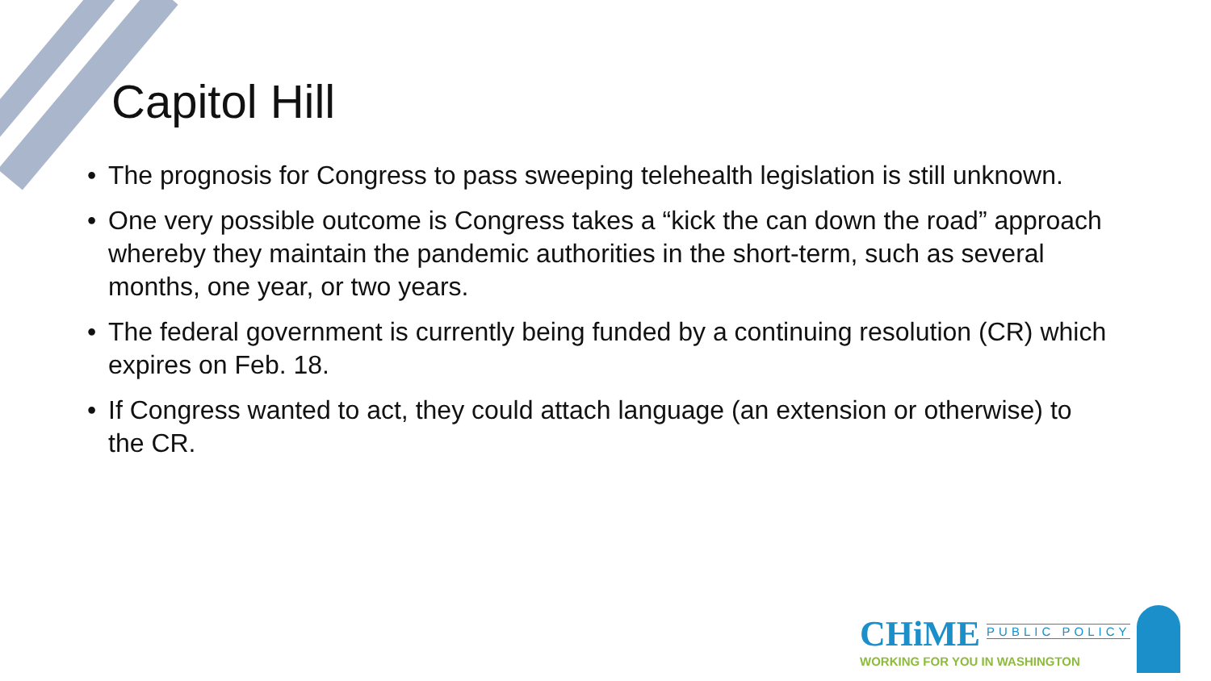Capitol Hill
• The prognosis for Congress to pass sweeping telehealth legislation is still unknown.
• One very possible outcome is Congress takes a “kick the can down the road” approach whereby they maintain the pandemic authorities in the short-term, such as several months, one year, or two years.
• The federal government is currently being funded by a continuing resolution (CR) which expires on Feb. 18.
• If Congress wanted to act, they could attach language (an extension or otherwise) to the CR.
CHiME PUBLIC POLICY
WORKING FOR YOU IN WASHINGTON